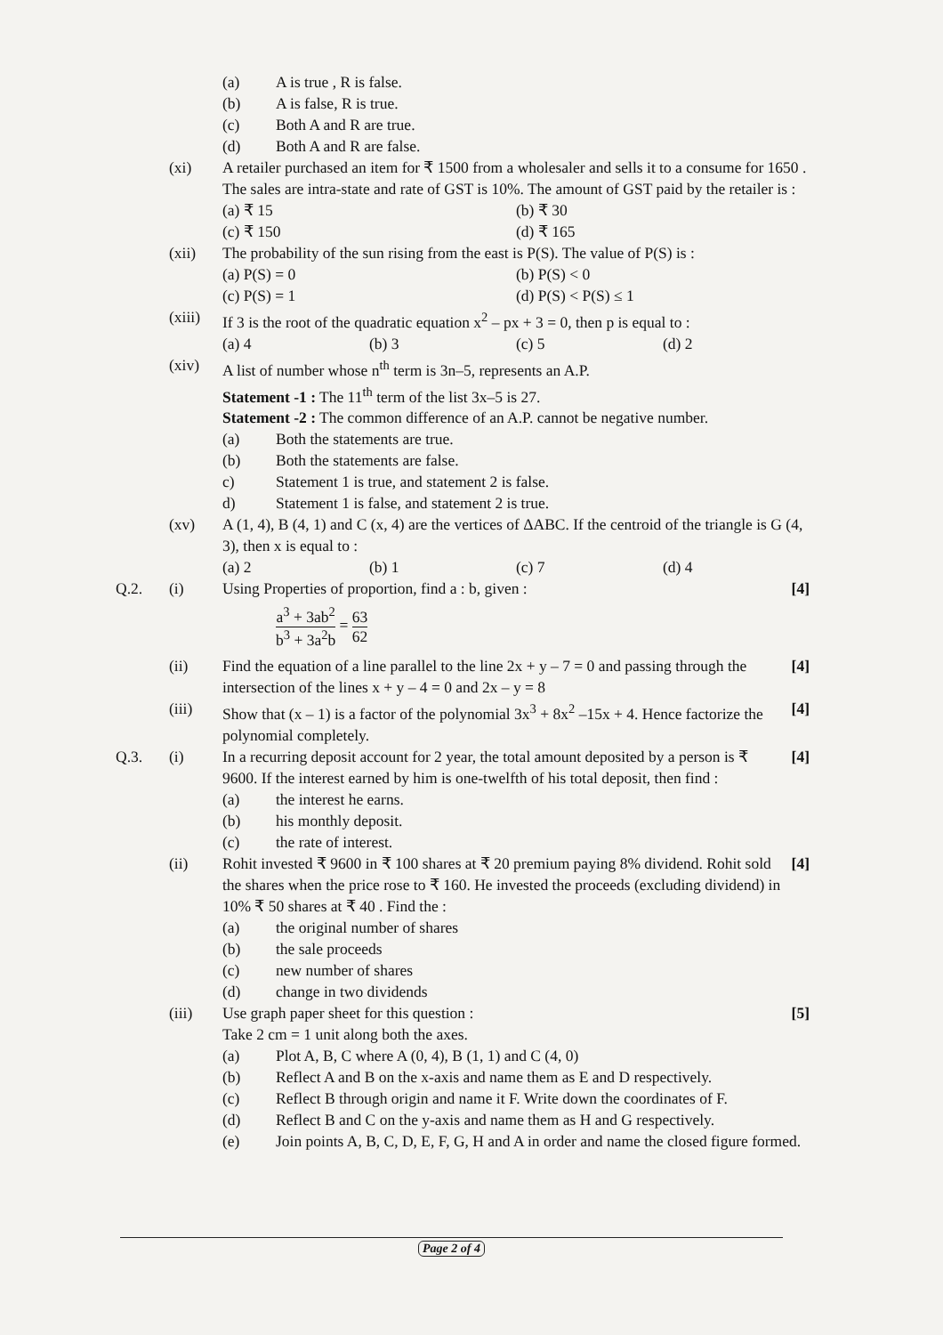(a) A is true , R is false.
(b) A is false, R is true.
(c) Both A and R are true.
(d) Both A and R are false.
(xi) A retailer purchased an item for ₹ 1500 from a wholesaler and sells it to a consume for 1650 . The sales are intra-state and rate of GST is 10%. The amount of GST paid by the retailer is :
(a) ₹ 15 (b) ₹ 30
(c) ₹ 150 (d) ₹ 165
(xii) The probability of the sun rising from the east is P(S). The value of P(S) is :
(a) P(S) = 0 (b) P(S) < 0
(c) P(S) = 1 (d) P(S) < P(S) ≤ 1
(xiii)
If 3 is the root of the quadratic equation x<sup>2</sup> – px + 3 = 0, then p is equal to :
(a) 4 (b) 3 (c) 5 (d) 2
(xiv) A list of number whose n<sup>th</sup> term is 3n–5, represents an A.P.
Statement -1 : The 11<sup>th</sup> term of the list 3x–5 is 27.
Statement -2 : The common difference of an A.P. cannot be negative number.
(a) Both the statements are true.
(b) Both the statements are false.
c) Statement 1 is true, and statement 2 is false.
d) Statement 1 is false, and statement 2 is true.
(xv) A (1, 4), B (4, 1) and C (x, 4) are the vertices of ΔABC. If the centroid of the triangle is G (4, 3), then x is equal to :
(a) 2 (b) 1 (c) 7 (d) 4
Q.2. (i) Using Properties of proportion, find a : b, given :
[4]
a<sup>3</sup> + 3ab<sup>2</sup> b<sup>3</sup> + 3a<sup>2</sup>b = 63 62
(ii) Find the equation of a line parallel to the line 2x + y – 7 = 0 and passing through the intersection of the lines x + y – 4 = 0 and 2x – y = 8
[4]
(iii) Show that (x – 1) is a factor of the polynomial 3x<sup>3</sup> + 8x<sup>2</sup> –15x + 4. Hence factorize the polynomial completely.
[4]
Q.3. (i) In a recurring deposit account for 2 year, the total amount deposited by a person is ₹ 9600. If the interest earned by him is one-twelfth of his total deposit, then find :
[4]
(a) the interest he earns.
(b) his monthly deposit.
(c) the rate of interest.
(ii) Rohit invested ₹ 9600 in ₹ 100 shares at ₹ 20 premium paying 8% dividend. Rohit sold the shares when the price rose to ₹ 160. He invested the proceeds (excluding dividend) in 10% ₹ 50 shares at ₹ 40 . Find the :
[4]
(a) the original number of shares
(b) the sale proceeds
(c) new number of shares
(d) change in two dividends
(iii) Use graph paper sheet for this question :
Take 2 cm = 1 unit along both the axes.
[5]
(a) Plot A, B, C where A (0, 4), B (1, 1) and C (4, 0)
(b) Reflect A and B on the x-axis and name them as E and D respectively.
(c) Reflect B through origin and name it F. Write down the coordinates of F.
(d) Reflect B and C on the y-axis and name them as H and G respectively.
(e) Join points A, B, C, D, E, F, G, H and A in order and name the closed figure formed.
Page 2 of 4